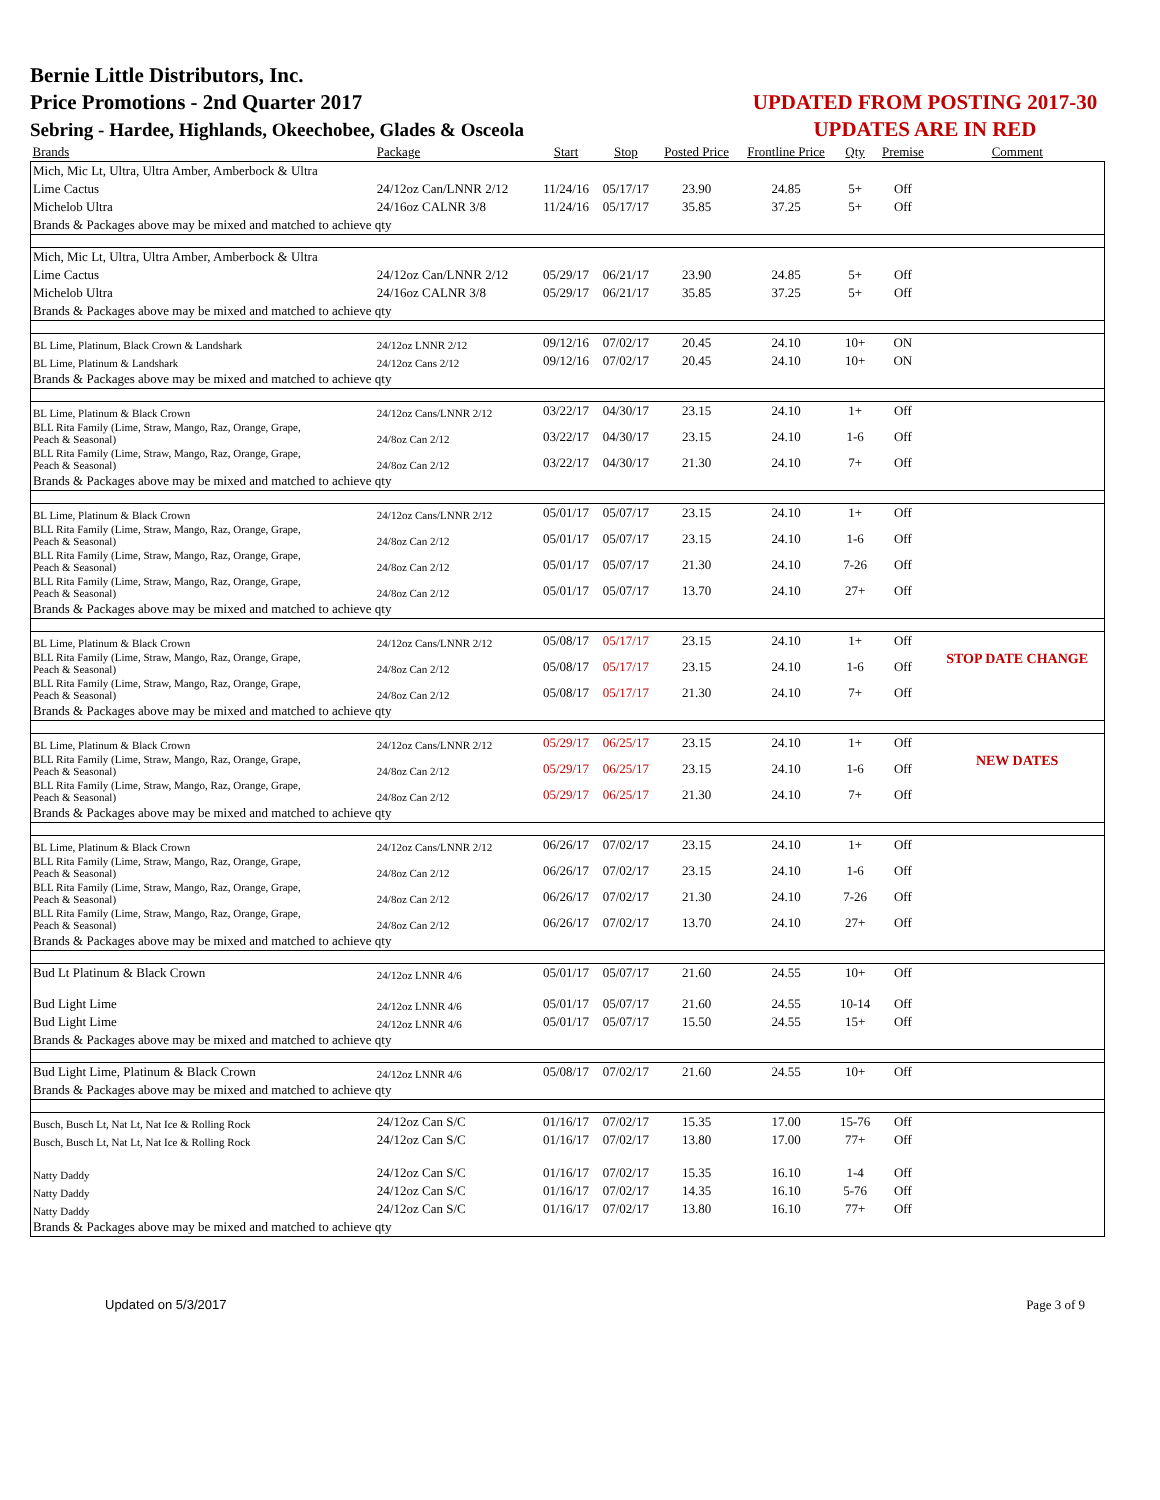Bernie Little Distributors, Inc.
Price Promotions - 2nd Quarter 2017
Sebring - Hardee, Highlands, Okeechobee, Glades & Osceola
UPDATED FROM POSTING 2017-30
UPDATES ARE IN RED
| Brands | Package | Start | Stop | Posted Price | Frontline Price | Qty | Premise | Comment |
| --- | --- | --- | --- | --- | --- | --- | --- | --- |
| Mich, Mic Lt, Ultra, Ultra Amber, Amberbock & Ultra | | | | | | | | |
| Lime Cactus | 24/12oz Can/LNNR 2/12 | 11/24/16 | 05/17/17 | 23.90 | 24.85 | 5+ | Off | |
| Michelob Ultra | 24/16oz CALNR 3/8 | 11/24/16 | 05/17/17 | 35.85 | 37.25 | 5+ | Off | |
| Brands & Packages above may be mixed and matched to achieve qty | | | | | | | | |
| Mich, Mic Lt, Ultra, Ultra Amber, Amberbock & Ultra | | | | | | | | |
| Lime Cactus | 24/12oz Can/LNNR 2/12 | 05/29/17 | 06/21/17 | 23.90 | 24.85 | 5+ | Off | |
| Michelob Ultra | 24/16oz CALNR 3/8 | 05/29/17 | 06/21/17 | 35.85 | 37.25 | 5+ | Off | |
| Brands & Packages above may be mixed and matched to achieve qty | | | | | | | | |
| BL Lime, Platinum, Black Crown & Landshark | 24/12oz LNNR 2/12 | 09/12/16 | 07/02/17 | 20.45 | 24.10 | 10+ | ON | |
| BL Lime, Platinum & Landshark | 24/12oz Cans 2/12 | 09/12/16 | 07/02/17 | 20.45 | 24.10 | 10+ | ON | |
| Brands & Packages above may be mixed and matched to achieve qty | | | | | | | | |
| BL Lime, Platinum & Black Crown | 24/12oz Cans/LNNR 2/12 | 03/22/17 | 04/30/17 | 23.15 | 24.10 | 1+ | Off | |
| BLL Rita Family (Lime, Straw, Mango, Raz, Orange, Grape, Peach & Seasonal) | 24/8oz Can 2/12 | 03/22/17 | 04/30/17 | 23.15 | 24.10 | 1-6 | Off | |
| BLL Rita Family (Lime, Straw, Mango, Raz, Orange, Grape, Peach & Seasonal) | 24/8oz Can 2/12 | 03/22/17 | 04/30/17 | 21.30 | 24.10 | 7+ | Off | |
| Brands & Packages above may be mixed and matched to achieve qty | | | | | | | | |
| BL Lime, Platinum & Black Crown | 24/12oz Cans/LNNR 2/12 | 05/01/17 | 05/07/17 | 23.15 | 24.10 | 1+ | Off | |
| BLL Rita Family (Lime, Straw, Mango, Raz, Orange, Grape, Peach & Seasonal) | 24/8oz Can 2/12 | 05/01/17 | 05/07/17 | 23.15 | 24.10 | 1-6 | Off | |
| BLL Rita Family (Lime, Straw, Mango, Raz, Orange, Grape, Peach & Seasonal) | 24/8oz Can 2/12 | 05/01/17 | 05/07/17 | 21.30 | 24.10 | 7-26 | Off | |
| BLL Rita Family (Lime, Straw, Mango, Raz, Orange, Grape, Peach & Seasonal) | 24/8oz Can 2/12 | 05/01/17 | 05/07/17 | 13.70 | 24.10 | 27+ | Off | |
| Brands & Packages above may be mixed and matched to achieve qty | | | | | | | | |
| BL Lime, Platinum & Black Crown | 24/12oz Cans/LNNR 2/12 | 05/08/17 | 05/17/17 | 23.15 | 24.10 | 1+ | Off | |
| BLL Rita Family (Lime, Straw, Mango, Raz, Orange, Grape, Peach & Seasonal) | 24/8oz Can 2/12 | 05/08/17 | 05/17/17 | 23.15 | 24.10 | 1-6 | Off | STOP DATE CHANGE |
| BLL Rita Family (Lime, Straw, Mango, Raz, Orange, Grape, Peach & Seasonal) | 24/8oz Can 2/12 | 05/08/17 | 05/17/17 | 21.30 | 24.10 | 7+ | Off | |
| Brands & Packages above may be mixed and matched to achieve qty | | | | | | | | |
| BL Lime, Platinum & Black Crown | 24/12oz Cans/LNNR 2/12 | 05/29/17 | 06/25/17 | 23.15 | 24.10 | 1+ | Off | |
| BLL Rita Family (Lime, Straw, Mango, Raz, Orange, Grape, Peach & Seasonal) | 24/8oz Can 2/12 | 05/29/17 | 06/25/17 | 23.15 | 24.10 | 1-6 | Off | NEW DATES |
| BLL Rita Family (Lime, Straw, Mango, Raz, Orange, Grape, Peach & Seasonal) | 24/8oz Can 2/12 | 05/29/17 | 06/25/17 | 21.30 | 24.10 | 7+ | Off | |
| Brands & Packages above may be mixed and matched to achieve qty | | | | | | | | |
| BL Lime, Platinum & Black Crown | 24/12oz Cans/LNNR 2/12 | 06/26/17 | 07/02/17 | 23.15 | 24.10 | 1+ | Off | |
| BLL Rita Family (Lime, Straw, Mango, Raz, Orange, Grape, Peach & Seasonal) | 24/8oz Can 2/12 | 06/26/17 | 07/02/17 | 23.15 | 24.10 | 1-6 | Off | |
| BLL Rita Family (Lime, Straw, Mango, Raz, Orange, Grape, Peach & Seasonal) | 24/8oz Can 2/12 | 06/26/17 | 07/02/17 | 21.30 | 24.10 | 7-26 | Off | |
| BLL Rita Family (Lime, Straw, Mango, Raz, Orange, Grape, Peach & Seasonal) | 24/8oz Can 2/12 | 06/26/17 | 07/02/17 | 13.70 | 24.10 | 27+ | Off | |
| Brands & Packages above may be mixed and matched to achieve qty | | | | | | | | |
| Bud Lt Platinum & Black Crown | 24/12oz LNNR 4/6 | 05/01/17 | 05/07/17 | 21.60 | 24.55 | 10+ | Off | |
| Bud Light Lime | 24/12oz LNNR 4/6 | 05/01/17 | 05/07/17 | 21.60 | 24.55 | 10-14 | Off | |
| Bud Light Lime | 24/12oz LNNR 4/6 | 05/01/17 | 05/07/17 | 15.50 | 24.55 | 15+ | Off | |
| Brands & Packages above may be mixed and matched to achieve qty | | | | | | | | |
| Bud Light Lime, Platinum & Black Crown | 24/12oz LNNR 4/6 | 05/08/17 | 07/02/17 | 21.60 | 24.55 | 10+ | Off | |
| Brands & Packages above may be mixed and matched to achieve qty | | | | | | | | |
| Busch, Busch Lt, Nat Lt, Nat Ice & Rolling Rock | 24/12oz Can S/C | 01/16/17 | 07/02/17 | 15.35 | 17.00 | 15-76 | Off | |
| Busch, Busch Lt, Nat Lt, Nat Ice & Rolling Rock | 24/12oz Can S/C | 01/16/17 | 07/02/17 | 13.80 | 17.00 | 77+ | Off | |
| Natty Daddy | 24/12oz Can S/C | 01/16/17 | 07/02/17 | 15.35 | 16.10 | 1-4 | Off | |
| Natty Daddy | 24/12oz Can S/C | 01/16/17 | 07/02/17 | 14.35 | 16.10 | 5-76 | Off | |
| Natty Daddy | 24/12oz Can S/C | 01/16/17 | 07/02/17 | 13.80 | 16.10 | 77+ | Off | |
| Brands & Packages above may be mixed and matched to achieve qty | | | | | | | | |
Updated on 5/3/2017 Page 3 of 9